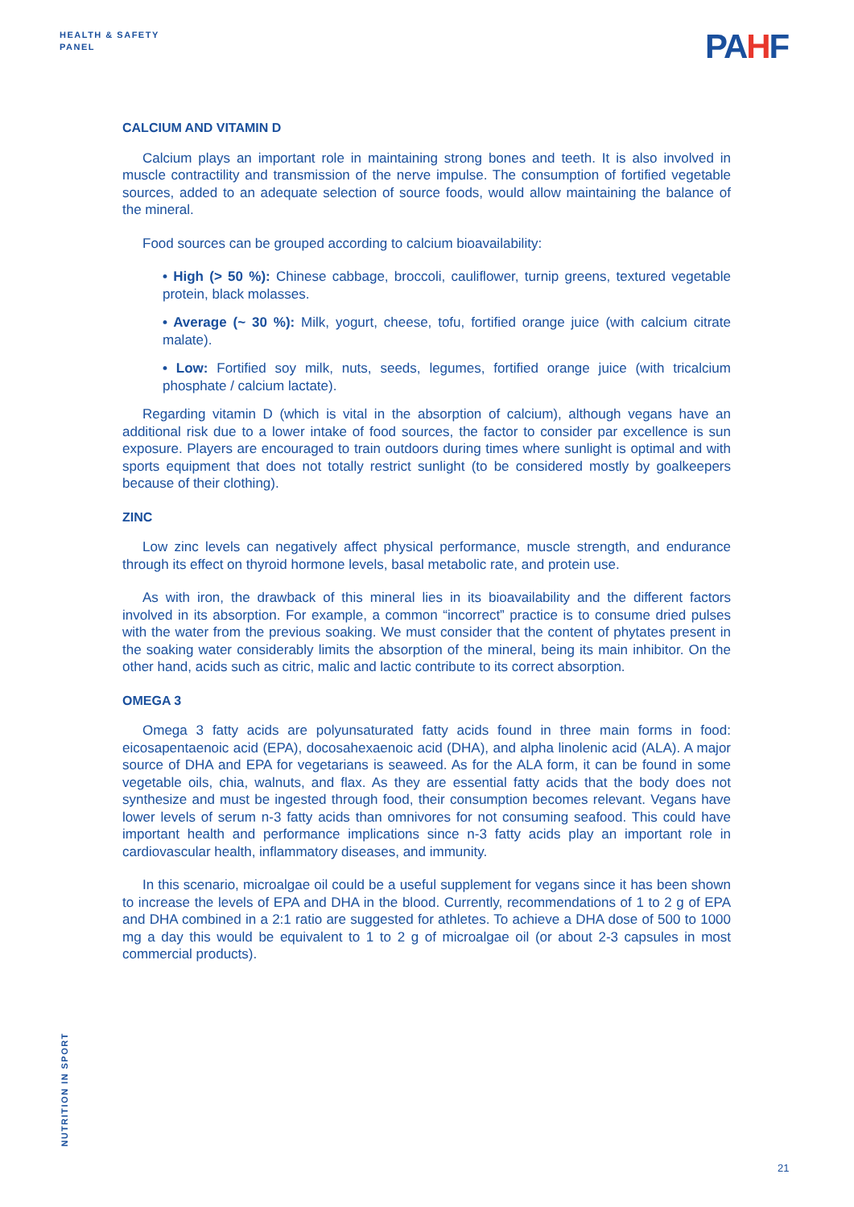HEALTH & SAFETY
PANEL
PAHF
CALCIUM AND VITAMIN D
Calcium plays an important role in maintaining strong bones and teeth. It is also involved in muscle contractility and transmission of the nerve impulse. The consumption of fortified vegetable sources, added to an adequate selection of source foods, would allow maintaining the balance of the mineral.
Food sources can be grouped according to calcium bioavailability:
• High (> 50 %): Chinese cabbage, broccoli, cauliflower, turnip greens, textured vegetable protein, black molasses.
• Average (~ 30 %): Milk, yogurt, cheese, tofu, fortified orange juice (with calcium citrate malate).
• Low: Fortified soy milk, nuts, seeds, legumes, fortified orange juice (with tricalcium phosphate / calcium lactate).
Regarding vitamin D (which is vital in the absorption of calcium), although vegans have an additional risk due to a lower intake of food sources, the factor to consider par excellence is sun exposure. Players are encouraged to train outdoors during times where sunlight is optimal and with sports equipment that does not totally restrict sunlight (to be considered mostly by goalkeepers because of their clothing).
ZINC
Low zinc levels can negatively affect physical performance, muscle strength, and endurance through its effect on thyroid hormone levels, basal metabolic rate, and protein use.
As with iron, the drawback of this mineral lies in its bioavailability and the different factors involved in its absorption. For example, a common “incorrect” practice is to consume dried pulses with the water from the previous soaking. We must consider that the content of phytates present in the soaking water considerably limits the absorption of the mineral, being its main inhibitor. On the other hand, acids such as citric, malic and lactic contribute to its correct absorption.
OMEGA 3
Omega 3 fatty acids are polyunsaturated fatty acids found in three main forms in food: eicosapentaenoic acid (EPA), docosahexaenoic acid (DHA), and alpha linolenic acid (ALA). A major source of DHA and EPA for vegetarians is seaweed. As for the ALA form, it can be found in some vegetable oils, chia, walnuts, and flax. As they are essential fatty acids that the body does not synthesize and must be ingested through food, their consumption becomes relevant. Vegans have lower levels of serum n-3 fatty acids than omnivores for not consuming seafood. This could have important health and performance implications since n-3 fatty acids play an important role in cardiovascular health, inflammatory diseases, and immunity.
In this scenario, microalgae oil could be a useful supplement for vegans since it has been shown to increase the levels of EPA and DHA in the blood. Currently, recommendations of 1 to 2 g of EPA and DHA combined in a 2:1 ratio are suggested for athletes. To achieve a DHA dose of 500 to 1000 mg a day this would be equivalent to 1 to 2 g of microalgae oil (or about 2-3 capsules in most commercial products).
NUTRITION IN SPORT
21